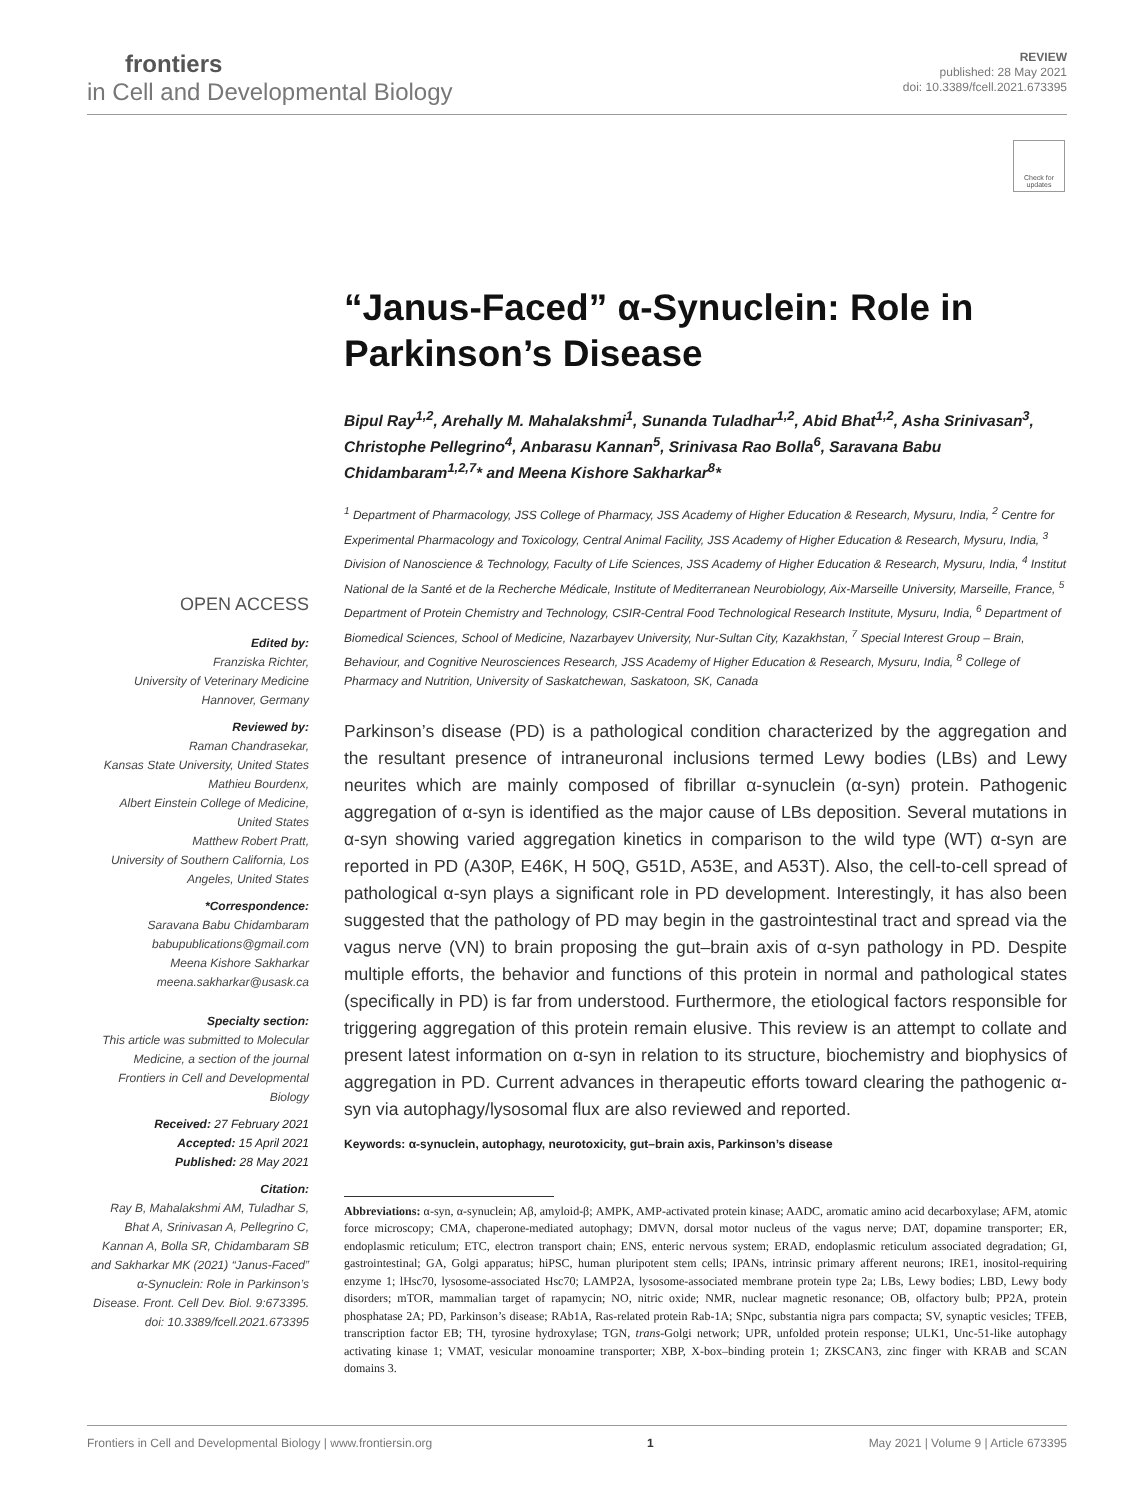frontiers
in Cell and Developmental Biology
REVIEW
published: 28 May 2021
doi: 10.3389/fcell.2021.673395
Check for updates
OPEN ACCESS
Edited by:
Franziska Richter,
University of Veterinary Medicine Hannover, Germany
Reviewed by:
Raman Chandrasekar,
Kansas State University, United States
Mathieu Bourdenx,
Albert Einstein College of Medicine, United States
Matthew Robert Pratt,
University of Southern California, Los Angeles, United States
*Correspondence:
Saravana Babu Chidambaram
babupublications@gmail.com
Meena Kishore Sakharkar
meena.sakharkar@usask.ca
Specialty section:
This article was submitted to Molecular Medicine, a section of the journal Frontiers in Cell and Developmental Biology
Received: 27 February 2021
Accepted: 15 April 2021
Published: 28 May 2021
Citation:
Ray B, Mahalakshmi AM, Tuladhar S, Bhat A, Srinivasan A, Pellegrino C, Kannan A, Bolla SR, Chidambaram SB and Sakharkar MK (2021) “Janus-Faced” α-Synuclein: Role in Parkinson’s Disease. Front. Cell Dev. Biol. 9:673395. doi: 10.3389/fcell.2021.673395
“Janus-Faced” α-Synuclein: Role in Parkinson’s Disease
Bipul Ray<sup>1,2</sup>, Arehally M. Mahalakshmi<sup>1</sup>, Sunanda Tuladhar<sup>1,2</sup>, Abid Bhat<sup>1,2</sup>, Asha Srinivasan<sup>3</sup>, Christophe Pellegrino<sup>4</sup>, Anbarasu Kannan<sup>5</sup>, Srinivasa Rao Bolla<sup>6</sup>, Saravana Babu Chidambaram<sup>1,2,7</sup>* and Meena Kishore Sakharkar<sup>8</sup>*
<sup>1</sup> Department of Pharmacology, JSS College of Pharmacy, JSS Academy of Higher Education & Research, Mysuru, India, <sup>2</sup> Centre for Experimental Pharmacology and Toxicology, Central Animal Facility, JSS Academy of Higher Education & Research, Mysuru, India, <sup>3</sup> Division of Nanoscience & Technology, Faculty of Life Sciences, JSS Academy of Higher Education & Research, Mysuru, India, <sup>4</sup> Institut National de la Santé et de la Recherche Médicale, Institute of Mediterranean Neurobiology, Aix-Marseille University, Marseille, France, <sup>5</sup> Department of Protein Chemistry and Technology, CSIR-Central Food Technological Research Institute, Mysuru, India, <sup>6</sup> Department of Biomedical Sciences, School of Medicine, Nazarbayev University, Nur-Sultan City, Kazakhstan, <sup>7</sup> Special Interest Group – Brain, Behaviour, and Cognitive Neurosciences Research, JSS Academy of Higher Education & Research, Mysuru, India, <sup>8</sup> College of Pharmacy and Nutrition, University of Saskatchewan, Saskatoon, SK, Canada
Parkinson’s disease (PD) is a pathological condition characterized by the aggregation and the resultant presence of intraneuronal inclusions termed Lewy bodies (LBs) and Lewy neurites which are mainly composed of fibrillar α-synuclein (α-syn) protein. Pathogenic aggregation of α-syn is identified as the major cause of LBs deposition. Several mutations in α-syn showing varied aggregation kinetics in comparison to the wild type (WT) α-syn are reported in PD (A30P, E46K, H 50Q, G51D, A53E, and A53T). Also, the cell-to-cell spread of pathological α-syn plays a significant role in PD development. Interestingly, it has also been suggested that the pathology of PD may begin in the gastrointestinal tract and spread via the vagus nerve (VN) to brain proposing the gut–brain axis of α-syn pathology in PD. Despite multiple efforts, the behavior and functions of this protein in normal and pathological states (specifically in PD) is far from understood. Furthermore, the etiological factors responsible for triggering aggregation of this protein remain elusive. This review is an attempt to collate and present latest information on α-syn in relation to its structure, biochemistry and biophysics of aggregation in PD. Current advances in therapeutic efforts toward clearing the pathogenic α-syn via autophagy/lysosomal flux are also reviewed and reported.
Keywords: α-synuclein, autophagy, neurotoxicity, gut–brain axis, Parkinson’s disease
Abbreviations: α-syn, α-synuclein; Aβ, amyloid-β; AMPK, AMP-activated protein kinase; AADC, aromatic amino acid decarboxylase; AFM, atomic force microscopy; CMA, chaperone-mediated autophagy; DMVN, dorsal motor nucleus of the vagus nerve; DAT, dopamine transporter; ER, endoplasmic reticulum; ETC, electron transport chain; ENS, enteric nervous system; ERAD, endoplasmic reticulum associated degradation; GI, gastrointestinal; GA, Golgi apparatus; hiPSC, human pluripotent stem cells; IPANs, intrinsic primary afferent neurons; IRE1, inositol-requiring enzyme 1; lHsc70, lysosome-associated Hsc70; LAMP2A, lysosome-associated membrane protein type 2a; LBs, Lewy bodies; LBD, Lewy body disorders; mTOR, mammalian target of rapamycin; NO, nitric oxide; NMR, nuclear magnetic resonance; OB, olfactory bulb; PP2A, protein phosphatase 2A; PD, Parkinson’s disease; RAb1A, Ras-related protein Rab-1A; SNpc, substantia nigra pars compacta; SV, synaptic vesicles; TFEB, transcription factor EB; TH, tyrosine hydroxylase; TGN, trans-Golgi network; UPR, unfolded protein response; ULK1, Unc-51-like autophagy activating kinase 1; VMAT, vesicular monoamine transporter; XBP, X-box–binding protein 1; ZKSCAN3, zinc finger with KRAB and SCAN domains 3.
Frontiers in Cell and Developmental Biology | www.frontiersin.org 1 May 2021 | Volume 9 | Article 673395